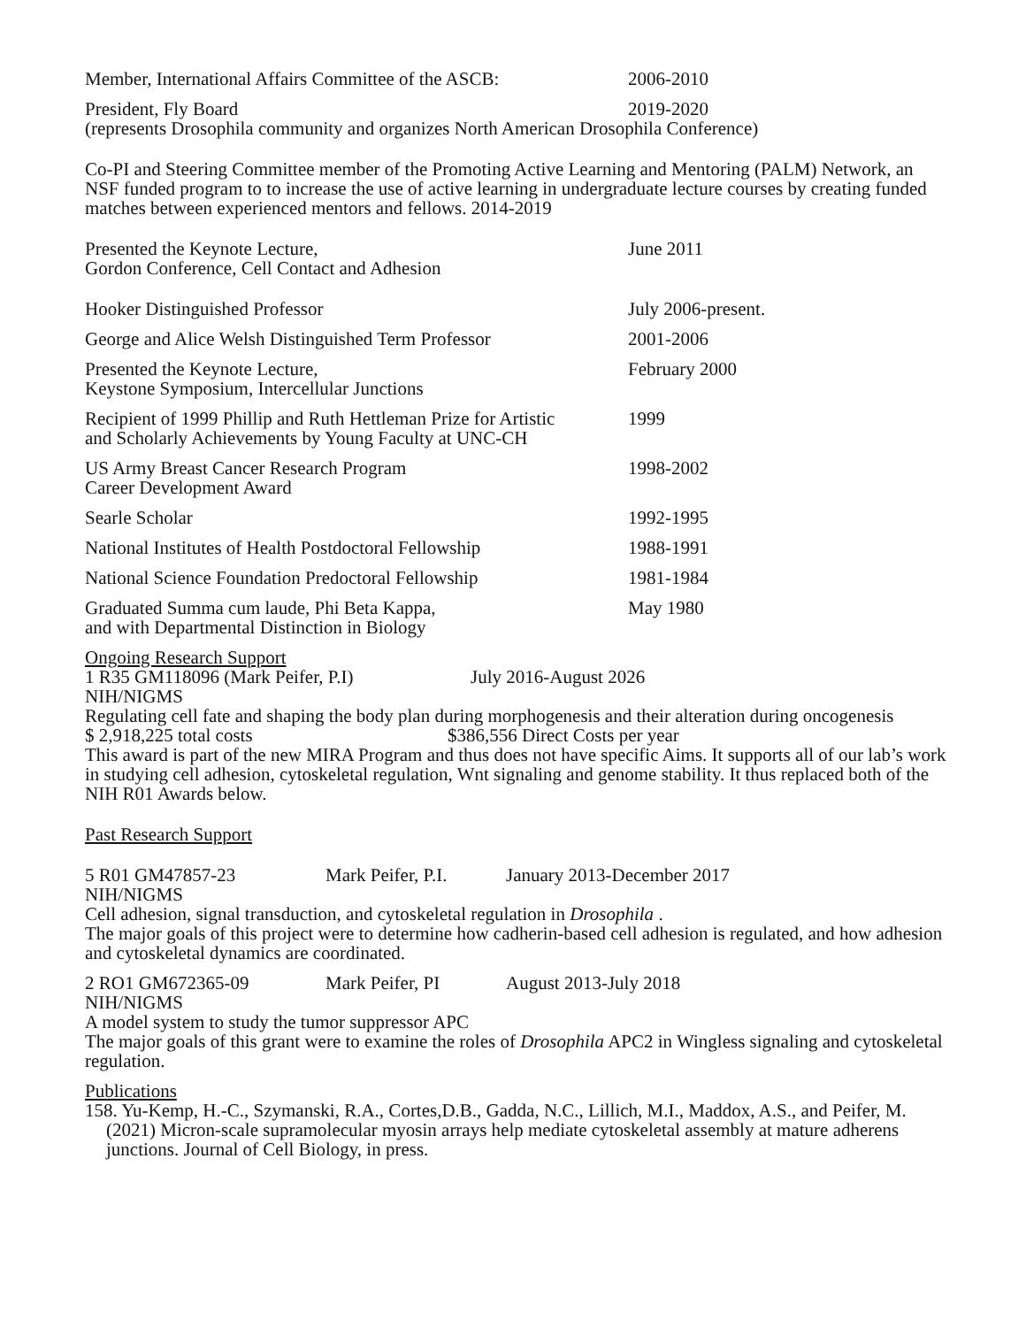Member, International Affairs Committee of the ASCB:
2006-2010
President, Fly Board 2019-2020
(represents Drosophila community and organizes North American Drosophila Conference)
Co-PI and Steering Committee member of the Promoting Active Learning and Mentoring (PALM) Network, an NSF funded program to to increase the use of active learning in undergraduate lecture courses by creating funded matches between experienced mentors and fellows. 2014-2019
Presented the Keynote Lecture,
Gordon Conference, Cell Contact and Adhesion
June 2011
Hooker Distinguished Professor July 2006-present.
George and Alice Welsh Distinguished Term Professor
2001-2006
Presented the Keynote Lecture,
Keystone Symposium, Intercellular Junctions
February 2000
Recipient of 1999 Phillip and Ruth Hettleman Prize for Artistic
and Scholarly Achievements by Young Faculty at UNC-CH
1999
US Army Breast Cancer Research Program
Career Development Award
1998-2002
Searle Scholar 1992-1995
National Institutes of Health Postdoctoral Fellowship
1988-1991
National Science Foundation Predoctoral Fellowship
1981-1984
Graduated Summa cum laude, Phi Beta Kappa,
and with Departmental Distinction in Biology
May 1980
Ongoing Research Support
1 R35 GM118096 (Mark Peifer, P.I) July 2016-August 2026
NIH/NIGMS
Regulating cell fate and shaping the body plan during morphogenesis and their alteration during oncogenesis
$ 2,918,225 total costs $386,556 Direct Costs per year
This award is part of the new MIRA Program and thus does not have specific Aims. It supports all of our lab’s work in studying cell adhesion, cytoskeletal regulation, Wnt signaling and genome stability. It thus replaced both of the NIH R01 Awards below.
Past Research Support
5 R01 GM47857-23 Mark Peifer, P.I. January 2013-December 2017
NIH/NIGMS
Cell adhesion, signal transduction, and cytoskeletal regulation in Drosophila .
The major goals of this project were to determine how cadherin-based cell adhesion is regulated, and how adhesion and cytoskeletal dynamics are coordinated.
2 RO1 GM672365-09 Mark Peifer, PI August 2013-July 2018
NIH/NIGMS
A model system to study the tumor suppressor APC
The major goals of this grant were to examine the roles of Drosophila APC2 in Wingless signaling and cytoskeletal regulation.
Publications
158. Yu-Kemp, H.-C., Szymanski, R.A., Cortes,D.B., Gadda, N.C., Lillich, M.I., Maddox, A.S., and Peifer, M. (2021) Micron-scale supramolecular myosin arrays help mediate cytoskeletal assembly at mature adherens junctions. Journal of Cell Biology, in press.